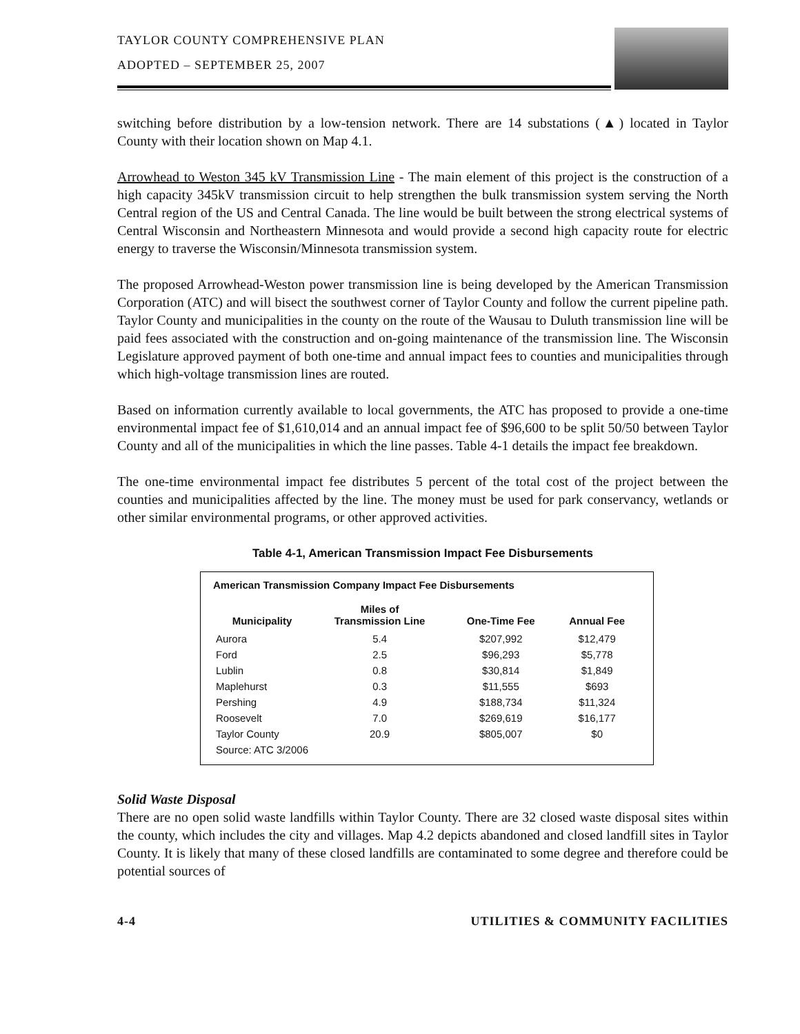TAYLOR COUNTY COMPREHENSIVE PLAN
ADOPTED – SEPTEMBER 25, 2007
switching before distribution by a low-tension network. There are 14 substations (▲) located in Taylor County with their location shown on Map 4.1.
Arrowhead to Weston 345 kV Transmission Line - The main element of this project is the construction of a high capacity 345kV transmission circuit to help strengthen the bulk transmission system serving the North Central region of the US and Central Canada. The line would be built between the strong electrical systems of Central Wisconsin and Northeastern Minnesota and would provide a second high capacity route for electric energy to traverse the Wisconsin/Minnesota transmission system.
The proposed Arrowhead-Weston power transmission line is being developed by the American Transmission Corporation (ATC) and will bisect the southwest corner of Taylor County and follow the current pipeline path. Taylor County and municipalities in the county on the route of the Wausau to Duluth transmission line will be paid fees associated with the construction and on-going maintenance of the transmission line. The Wisconsin Legislature approved payment of both one-time and annual impact fees to counties and municipalities through which high-voltage transmission lines are routed.
Based on information currently available to local governments, the ATC has proposed to provide a one-time environmental impact fee of $1,610,014 and an annual impact fee of $96,600 to be split 50/50 between Taylor County and all of the municipalities in which the line passes. Table 4-1 details the impact fee breakdown.
The one-time environmental impact fee distributes 5 percent of the total cost of the project between the counties and municipalities affected by the line. The money must be used for park conservancy, wetlands or other similar environmental programs, or other approved activities.
Table 4-1, American Transmission Impact Fee Disbursements
American Transmission Company Impact Fee Disbursements
| Municipality | Miles of Transmission Line | One-Time Fee | Annual Fee |
| --- | --- | --- | --- |
| Aurora | 5.4 | $207,992 | $12,479 |
| Ford | 2.5 | $96,293 | $5,778 |
| Lublin | 0.8 | $30,814 | $1,849 |
| Maplehurst | 0.3 | $11,555 | $693 |
| Pershing | 4.9 | $188,734 | $11,324 |
| Roosevelt | 7.0 | $269,619 | $16,177 |
| Taylor County | 20.9 | $805,007 | $0 |
| Source: ATC 3/2006 | | | |
Solid Waste Disposal
There are no open solid waste landfills within Taylor County. There are 32 closed waste disposal sites within the county, which includes the city and villages. Map 4.2 depicts abandoned and closed landfill sites in Taylor County. It is likely that many of these closed landfills are contaminated to some degree and therefore could be potential sources of
4-4 UTILITIES & COMMUNITY FACILITIES